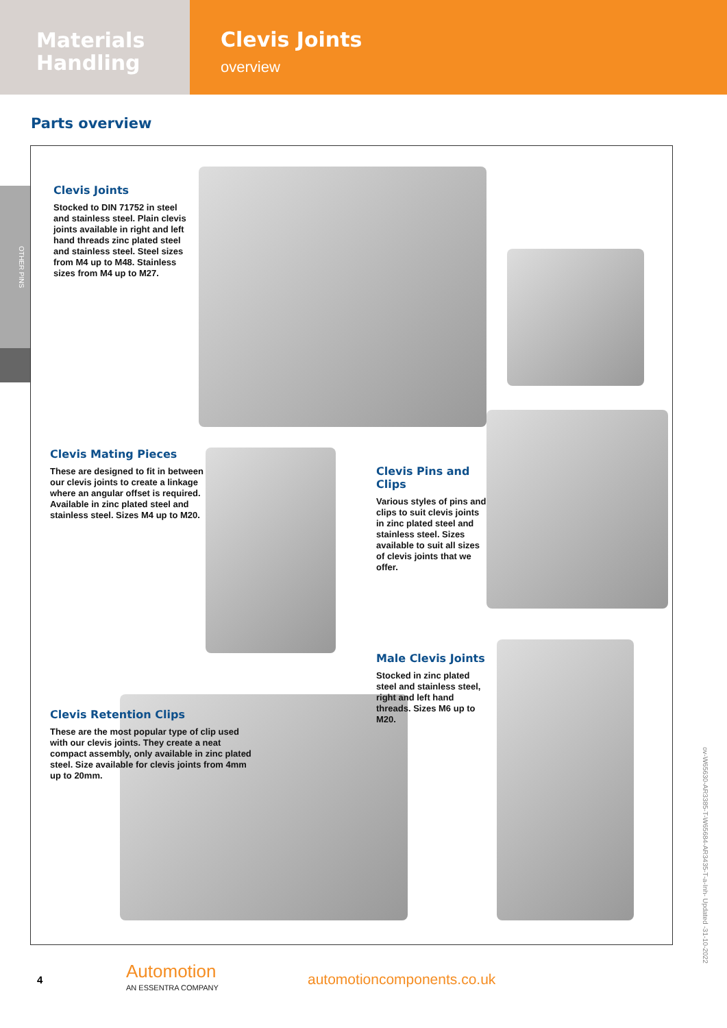Materials
Handling
Clevis Joints
overview
Parts overview
OTHER PINS
Clevis Joints
Stocked to DIN 71752 in steel and stainless steel. Plain clevis joints available in right and left hand threads zinc plated steel and stainless steel. Steel sizes from M4 up to M48. Stainless sizes from M4 up to M27.
Clevis Mating Pieces
These are designed to fit in between our clevis joints to create a linkage where an angular offset is required. Available in zinc plated steel and stainless steel. Sizes M4 up to M20.
Clevis Pins and Clips
Various styles of pins and clips to suit clevis joints in zinc plated steel and stainless steel. Sizes available to suit all sizes of clevis joints that we offer.
Male Clevis Joints
Stocked in zinc plated steel and stainless steel, right and left hand threads. Sizes M6 up to M20.
Clevis Retention Clips
These are the most popular type of clip used with our clevis joints. They create a neat compact assembly, only available in zinc plated steel. Size available for clevis joints from 4mm up to 20mm.
4
Automotion
AN ESSENTRA COMPANY
automotioncomponents.co.uk
ov-W65630-AR3385-T-W65684-AR3435-T-a-Inh- Updated -31-10-2022